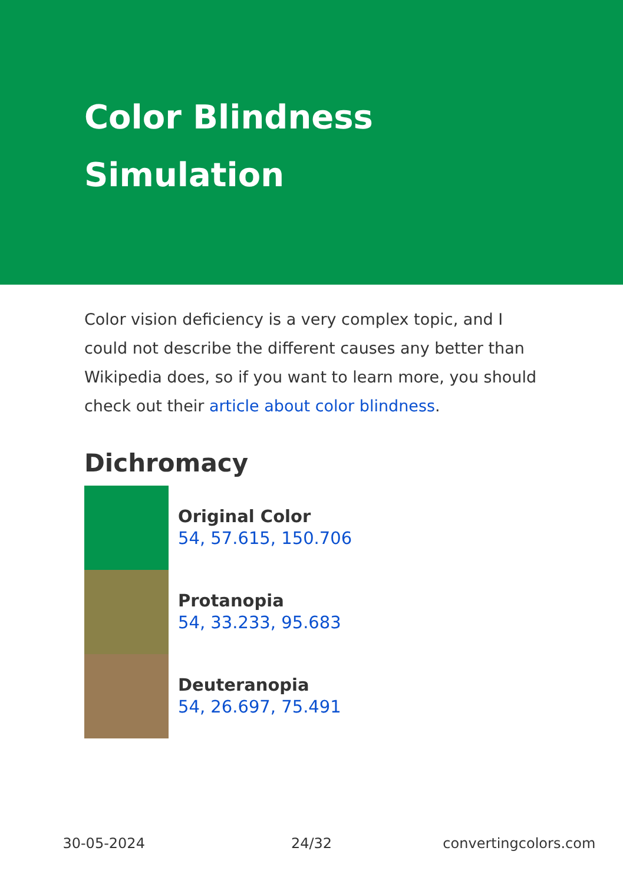Color Blindness
Simulation
Color vision deficiency is a very complex topic, and I could not describe the different causes any better than Wikipedia does, so if you want to learn more, you should check out their article about color blindness.
Dichromacy
Original Color
54, 57.615, 150.706
Protanopia
54, 33.233, 95.683
Deuteranopia
54, 26.697, 75.491
30-05-2024 24/32 convertingcolors.com